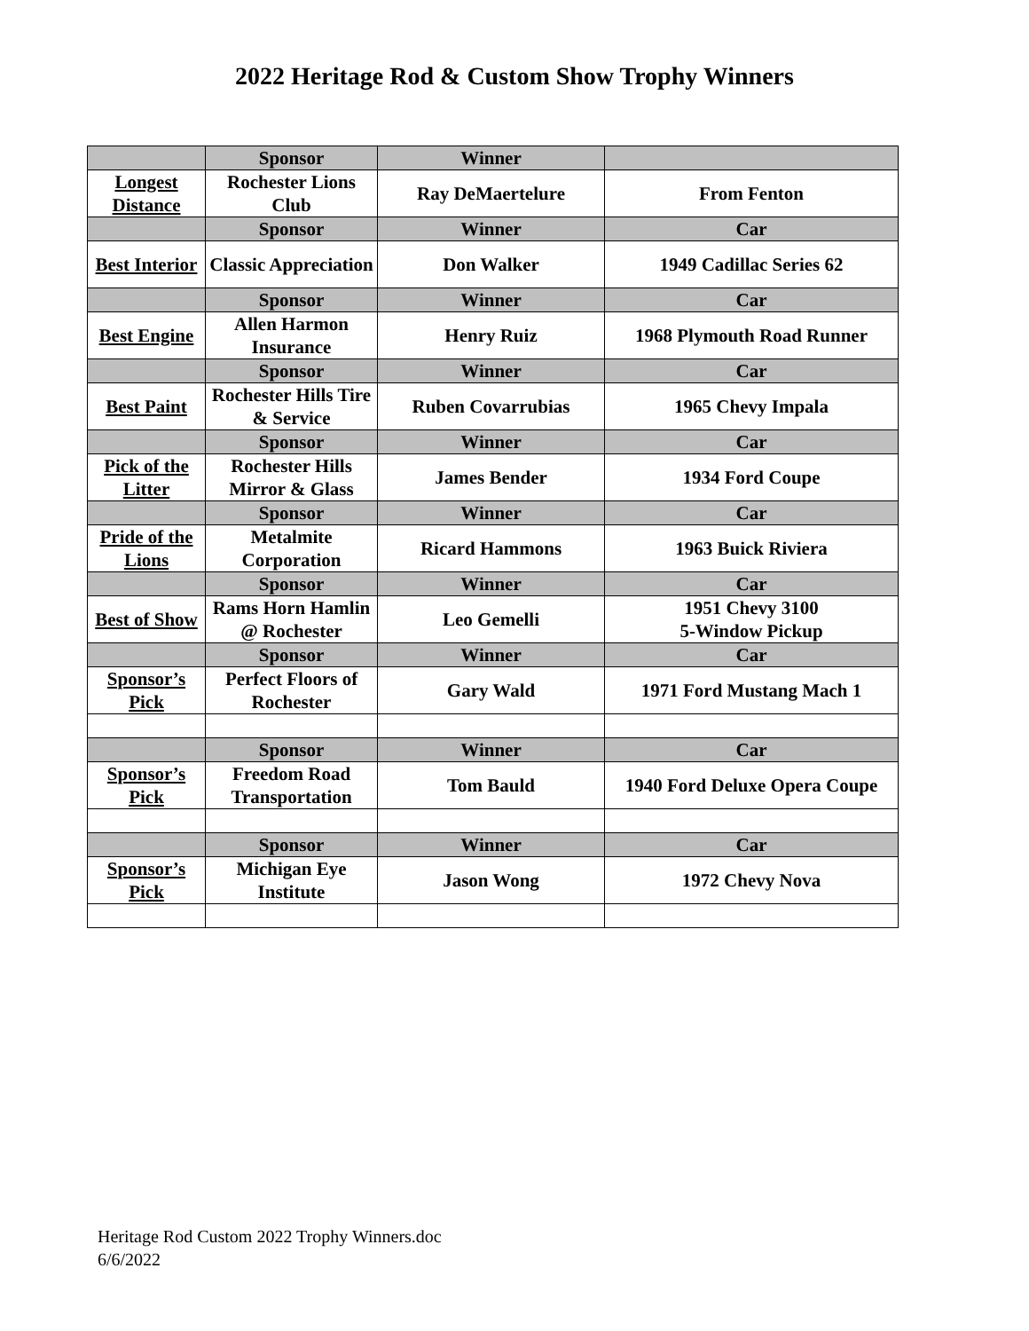2022 Heritage Rod & Custom Show Trophy Winners
| | Sponsor | Winner | |
| Longest Distance | Rochester Lions Club | Ray DeMaertelure | From Fenton |
| | Sponsor | Winner | Car |
| Best Interior | Classic Appreciation | Don Walker | 1949 Cadillac Series 62 |
| | Sponsor | Winner | Car |
| Best Engine | Allen Harmon Insurance | Henry Ruiz | 1968 Plymouth Road Runner |
| | Sponsor | Winner | Car |
| Best Paint | Rochester Hills Tire & Service | Ruben Covarrubias | 1965 Chevy Impala |
| | Sponsor | Winner | Car |
| Pick of the Litter | Rochester Hills Mirror & Glass | James Bender | 1934 Ford Coupe |
| | Sponsor | Winner | Car |
| Pride of the Lions | Metalmite Corporation | Ricard Hammons | 1963 Buick Riviera |
| | Sponsor | Winner | Car |
| Best of Show | Rams Horn Hamlin @ Rochester | Leo Gemelli | 1951 Chevy 3100 5-Window Pickup |
| | Sponsor | Winner | Car |
| Sponsor’s Pick | Perfect Floors of Rochester | Gary Wald | 1971 Ford Mustang Mach 1 |
| | Sponsor | Winner | Car |
| Sponsor’s Pick | Freedom Road Transportation | Tom Bauld | 1940 Ford Deluxe Opera Coupe |
| | Sponsor | Winner | Car |
| Sponsor’s Pick | Michigan Eye Institute | Jason Wong | 1972 Chevy Nova |
Heritage Rod Custom 2022 Trophy Winners.doc
6/6/2022